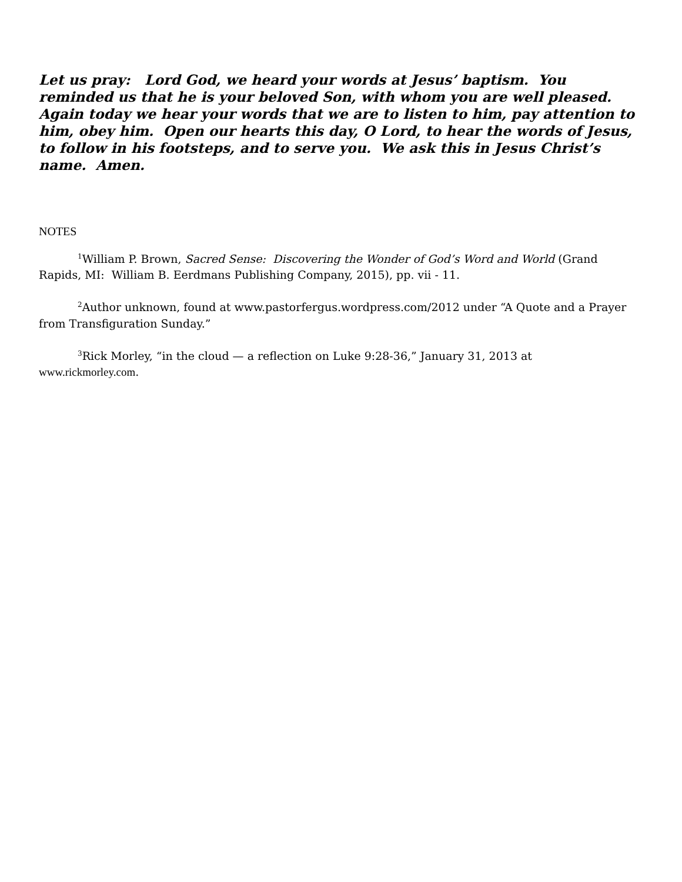Let us pray: Lord God, we heard your words at Jesus’ baptism. You reminded us that he is your beloved Son, with whom you are well pleased. Again today we hear your words that we are to listen to him, pay attention to him, obey him. Open our hearts this day, O Lord, to hear the words of Jesus, to follow in his footsteps, and to serve you. We ask this in Jesus Christ’s name. Amen.
NOTES
<sup>1</sup> William P. Brown, Sacred Sense: Discovering the Wonder of God’s Word and World (Grand Rapids, MI: William B. Eerdmans Publishing Company, 2015), pp. vii - 11.
<sup>2</sup> Author unknown, found at www.pastorfergus.wordpress.com/2012 under “A Quote and a Prayer from Transfiguration Sunday.”
<sup>3</sup> Rick Morley, “in the cloud — a reflection on Luke 9:28-36,” January 31, 2013 at www.rickmorley.com.